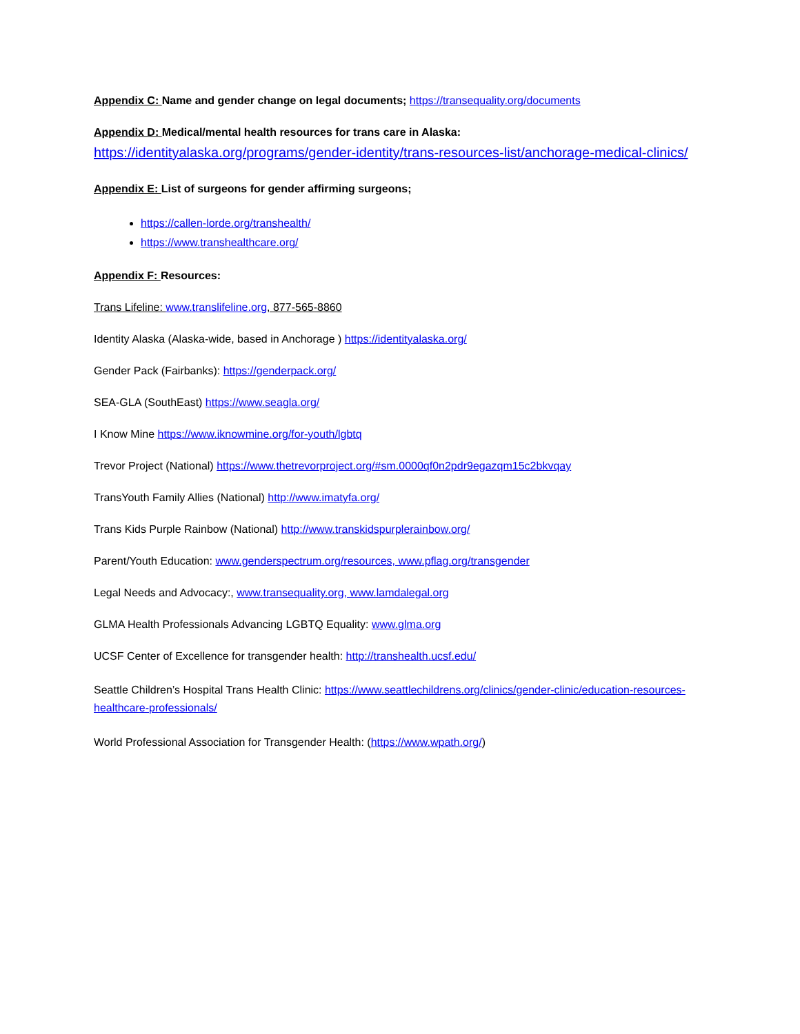Appendix C: Name and gender change on legal documents; https://transequality.org/documents
Appendix D: Medical/mental health resources for trans care in Alaska:
https://identityalaska.org/programs/gender-identity/trans-resources-list/anchorage-medical-clinics/
Appendix E: List of surgeons for gender affirming surgeons;
https://callen-lorde.org/transhealth/
https://www.transhealthcare.org/
Appendix F: Resources:
Trans Lifeline: www.translifeline.org, 877-565-8860
Identity Alaska (Alaska-wide, based in Anchorage ) https://identityalaska.org/
Gender Pack (Fairbanks): https://genderpack.org/
SEA-GLA (SouthEast) https://www.seagla.org/
I Know Mine https://www.iknowmine.org/for-youth/lgbtq
Trevor Project (National) https://www.thetrevorproject.org/#sm.0000qf0n2pdr9egazqm15c2bkvqay
TransYouth Family Allies (National) http://www.imatyfa.org/
Trans Kids Purple Rainbow (National) http://www.transkidspurplerainbow.org/
Parent/Youth Education: www.genderspectrum.org/resources, www.pflag.org/transgender
Legal Needs and Advocacy:, www.transequality.org, www.lamdalegal.org
GLMA Health Professionals Advancing LGBTQ Equality: www.glma.org
UCSF Center of Excellence for transgender health: http://transhealth.ucsf.edu/
Seattle Children’s Hospital Trans Health Clinic: https://www.seattlechildrens.org/clinics/gender-clinic/education-resources-healthcare-professionals/
World Professional Association for Transgender Health: (https://www.wpath.org/)